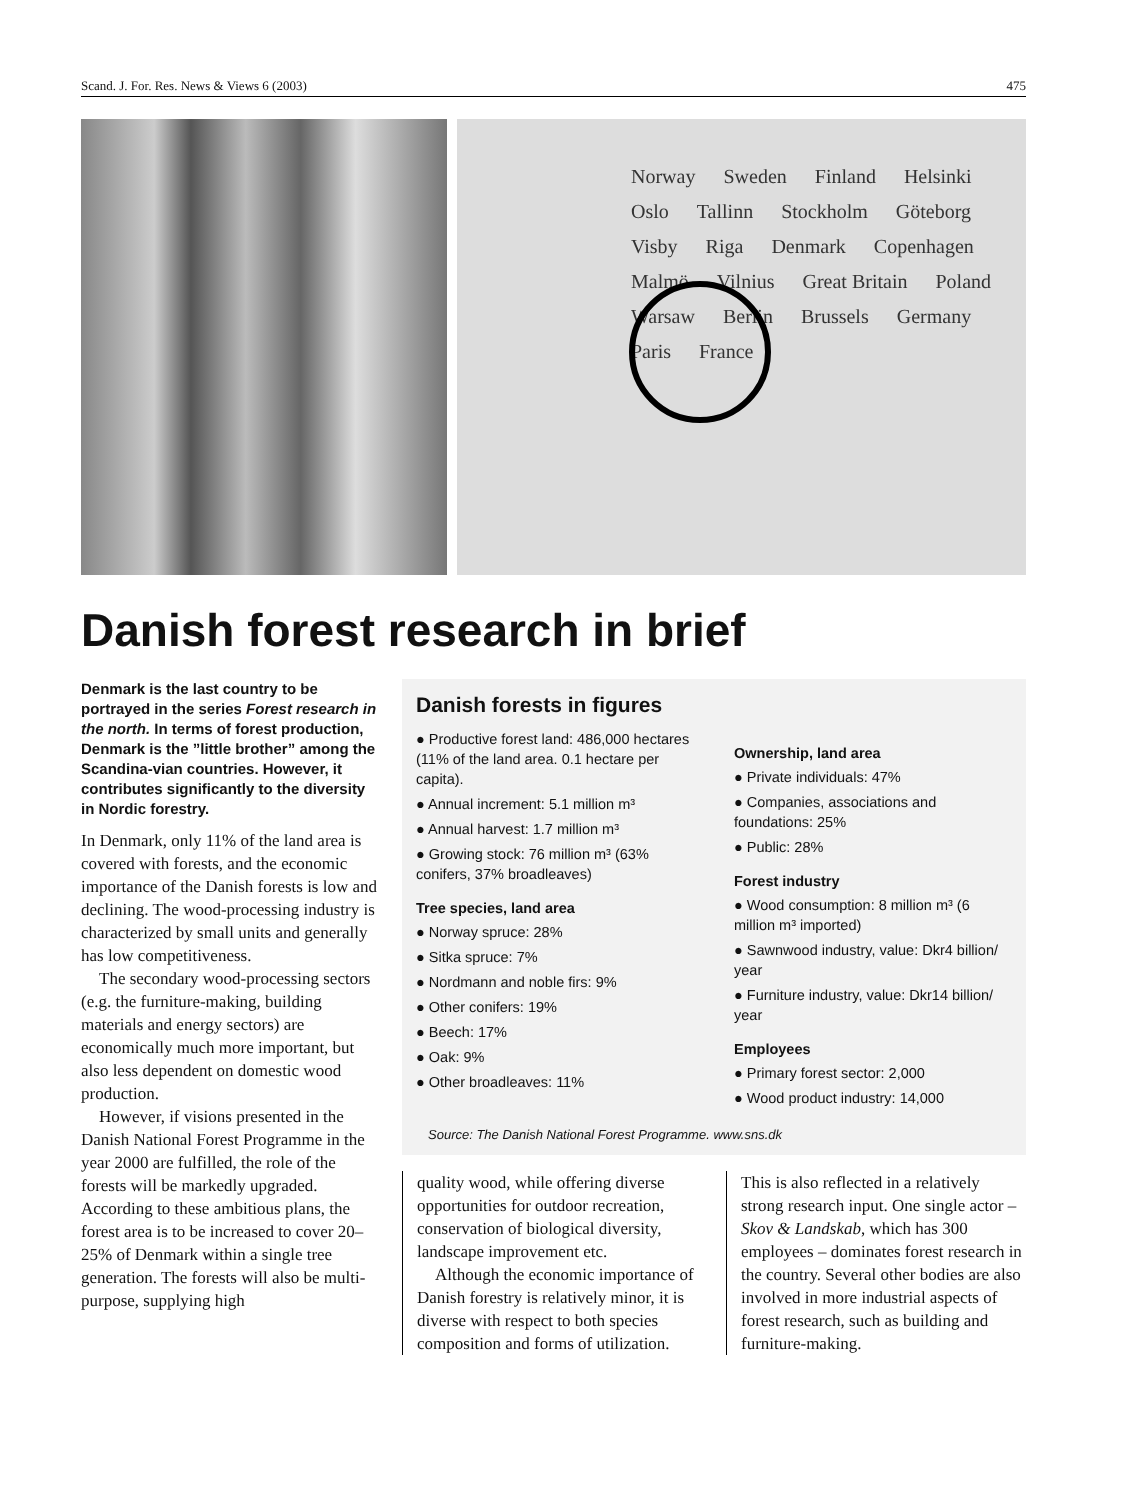Scand. J. For. Res. News & Views 6 (2003) 475
Norway Sweden Finland Helsinki Oslo Tallinn Stockholm Göteborg Visby Riga Denmark Copenhagen Malmö Vilnius Great Britain Poland Warsaw Berlin Brussels Germany Paris France
Danish forest research in brief
Denmark is the last country to be portrayed in the series Forest research in the north. In terms of forest production, Denmark is the ”little brother” among the Scandina-vian countries. However, it contributes significantly to the diversity in Nordic forestry.
In Denmark, only 11% of the land area is covered with forests, and the economic importance of the Danish forests is low and declining. The wood-processing industry is characterized by small units and generally has low competitiveness.
The secondary wood-processing sectors (e.g. the furniture-making, building materials and energy sectors) are economically much more important, but also less dependent on domestic wood production.
However, if visions presented in the Danish National Forest Programme in the year 2000 are fulfilled, the role of the forests will be markedly upgraded. According to these ambitious plans, the forest area is to be increased to cover 20–25% of Denmark within a single tree generation. The forests will also be multi-purpose, supplying high
Danish forests in figures
● Productive forest land: 486,000 hectares (11% of the land area. 0.1 hectare per capita).
● Annual increment: 5.1 million m³
● Annual harvest: 1.7 million m³
● Growing stock: 76 million m³ (63% conifers, 37% broadleaves)
Tree species, land area
● Norway spruce: 28%
● Sitka spruce: 7%
● Nordmann and noble firs: 9%
● Other conifers: 19%
● Beech: 17%
● Oak: 9%
● Other broadleaves: 11%
Ownership, land area
● Private individuals: 47%
● Companies, associations and foundations: 25%
● Public: 28%
Forest industry
● Wood consumption: 8 million m³ (6 million m³ imported)
● Sawnwood industry, value: Dkr4 billion/ year
● Furniture industry, value: Dkr14 billion/ year
Employees
● Primary forest sector: 2,000
● Wood product industry: 14,000
Source: The Danish National Forest Programme. www.sns.dk
quality wood, while offering diverse opportunities for outdoor recreation, conservation of biological diversity, landscape improvement etc.
Although the economic importance of Danish forestry is relatively minor, it is diverse with respect to both species composition and forms of utilization.
This is also reflected in a relatively strong research input. One single actor – Skov & Landskab, which has 300 employees – dominates forest research in the country. Several other bodies are also involved in more industrial aspects of forest research, such as building and furniture-making.